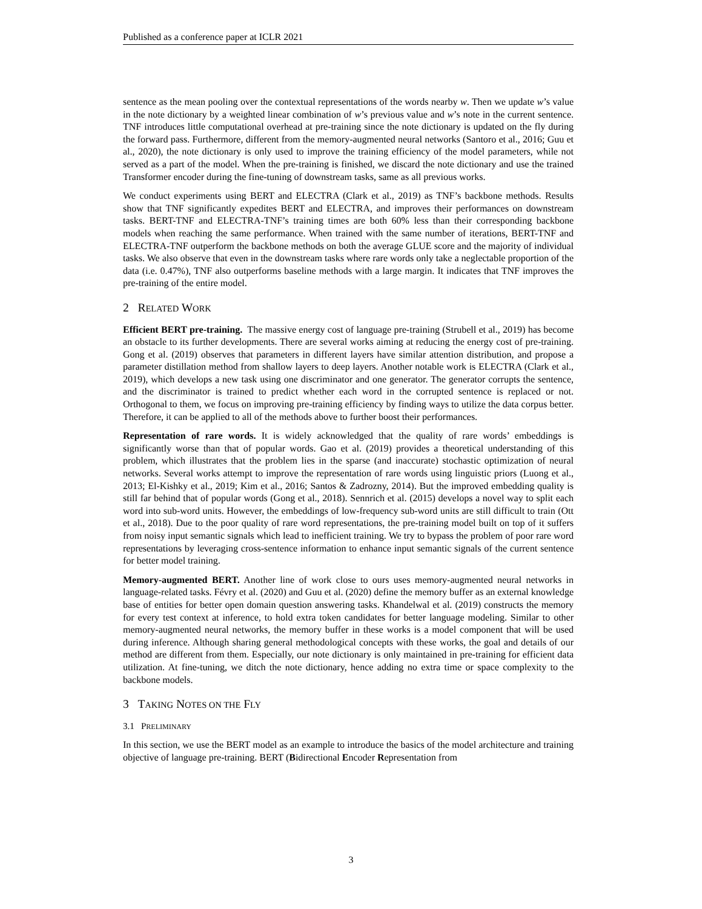Published as a conference paper at ICLR 2021
sentence as the mean pooling over the contextual representations of the words nearby w. Then we update w’s value in the note dictionary by a weighted linear combination of w’s previous value and w’s note in the current sentence. TNF introduces little computational overhead at pre-training since the note dictionary is updated on the fly during the forward pass. Furthermore, different from the memory-augmented neural networks (Santoro et al., 2016; Guu et al., 2020), the note dictionary is only used to improve the training efficiency of the model parameters, while not served as a part of the model. When the pre-training is finished, we discard the note dictionary and use the trained Transformer encoder during the fine-tuning of downstream tasks, same as all previous works.
We conduct experiments using BERT and ELECTRA (Clark et al., 2019) as TNF’s backbone methods. Results show that TNF significantly expedites BERT and ELECTRA, and improves their performances on downstream tasks. BERT-TNF and ELECTRA-TNF’s training times are both 60% less than their corresponding backbone models when reaching the same performance. When trained with the same number of iterations, BERT-TNF and ELECTRA-TNF outperform the backbone methods on both the average GLUE score and the majority of individual tasks. We also observe that even in the downstream tasks where rare words only take a neglectable proportion of the data (i.e. 0.47%), TNF also outperforms baseline methods with a large margin. It indicates that TNF improves the pre-training of the entire model.
2 RELATED WORK
Efficient BERT pre-training. The massive energy cost of language pre-training (Strubell et al., 2019) has become an obstacle to its further developments. There are several works aiming at reducing the energy cost of pre-training. Gong et al. (2019) observes that parameters in different layers have similar attention distribution, and propose a parameter distillation method from shallow layers to deep layers. Another notable work is ELECTRA (Clark et al., 2019), which develops a new task using one discriminator and one generator. The generator corrupts the sentence, and the discriminator is trained to predict whether each word in the corrupted sentence is replaced or not. Orthogonal to them, we focus on improving pre-training efficiency by finding ways to utilize the data corpus better. Therefore, it can be applied to all of the methods above to further boost their performances.
Representation of rare words. It is widely acknowledged that the quality of rare words’ embeddings is significantly worse than that of popular words. Gao et al. (2019) provides a theoretical understanding of this problem, which illustrates that the problem lies in the sparse (and inaccurate) stochastic optimization of neural networks. Several works attempt to improve the representation of rare words using linguistic priors (Luong et al., 2013; El-Kishky et al., 2019; Kim et al., 2016; Santos & Zadrozny, 2014). But the improved embedding quality is still far behind that of popular words (Gong et al., 2018). Sennrich et al. (2015) develops a novel way to split each word into sub-word units. However, the embeddings of low-frequency sub-word units are still difficult to train (Ott et al., 2018). Due to the poor quality of rare word representations, the pre-training model built on top of it suffers from noisy input semantic signals which lead to inefficient training. We try to bypass the problem of poor rare word representations by leveraging cross-sentence information to enhance input semantic signals of the current sentence for better model training.
Memory-augmented BERT. Another line of work close to ours uses memory-augmented neural networks in language-related tasks. Févry et al. (2020) and Guu et al. (2020) define the memory buffer as an external knowledge base of entities for better open domain question answering tasks. Khandelwal et al. (2019) constructs the memory for every test context at inference, to hold extra token candidates for better language modeling. Similar to other memory-augmented neural networks, the memory buffer in these works is a model component that will be used during inference. Although sharing general methodological concepts with these works, the goal and details of our method are different from them. Especially, our note dictionary is only maintained in pre-training for efficient data utilization. At fine-tuning, we ditch the note dictionary, hence adding no extra time or space complexity to the backbone models.
3 TAKING NOTES ON THE FLY
3.1 PRELIMINARY
In this section, we use the BERT model as an example to introduce the basics of the model architecture and training objective of language pre-training. BERT (Bidirectional Encoder Representation from
3